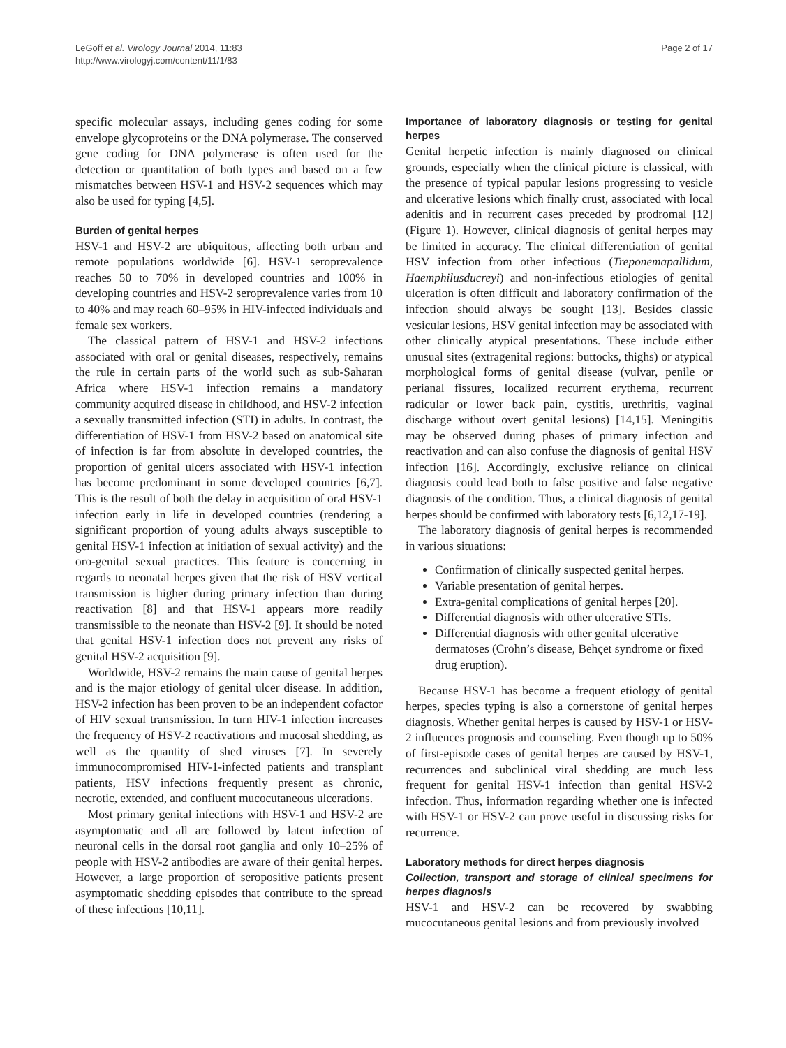LeGoff et al. Virology Journal 2014, 11:83
http://www.virologyj.com/content/11/1/83
Page 2 of 17
specific molecular assays, including genes coding for some envelope glycoproteins or the DNA polymerase. The conserved gene coding for DNA polymerase is often used for the detection or quantitation of both types and based on a few mismatches between HSV-1 and HSV-2 sequences which may also be used for typing [4,5].
Burden of genital herpes
HSV-1 and HSV-2 are ubiquitous, affecting both urban and remote populations worldwide [6]. HSV-1 seroprevalence reaches 50 to 70% in developed countries and 100% in developing countries and HSV-2 seroprevalence varies from 10 to 40% and may reach 60–95% in HIV-infected individuals and female sex workers.
The classical pattern of HSV-1 and HSV-2 infections associated with oral or genital diseases, respectively, remains the rule in certain parts of the world such as sub-Saharan Africa where HSV-1 infection remains a mandatory community acquired disease in childhood, and HSV-2 infection a sexually transmitted infection (STI) in adults. In contrast, the differentiation of HSV-1 from HSV-2 based on anatomical site of infection is far from absolute in developed countries, the proportion of genital ulcers associated with HSV-1 infection has become predominant in some developed countries [6,7]. This is the result of both the delay in acquisition of oral HSV-1 infection early in life in developed countries (rendering a significant proportion of young adults always susceptible to genital HSV-1 infection at initiation of sexual activity) and the oro-genital sexual practices. This feature is concerning in regards to neonatal herpes given that the risk of HSV vertical transmission is higher during primary infection than during reactivation [8] and that HSV-1 appears more readily transmissible to the neonate than HSV-2 [9]. It should be noted that genital HSV-1 infection does not prevent any risks of genital HSV-2 acquisition [9].
Worldwide, HSV-2 remains the main cause of genital herpes and is the major etiology of genital ulcer disease. In addition, HSV-2 infection has been proven to be an independent cofactor of HIV sexual transmission. In turn HIV-1 infection increases the frequency of HSV-2 reactivations and mucosal shedding, as well as the quantity of shed viruses [7]. In severely immunocompromised HIV-1-infected patients and transplant patients, HSV infections frequently present as chronic, necrotic, extended, and confluent mucocutaneous ulcerations.
Most primary genital infections with HSV-1 and HSV-2 are asymptomatic and all are followed by latent infection of neuronal cells in the dorsal root ganglia and only 10–25% of people with HSV-2 antibodies are aware of their genital herpes. However, a large proportion of seropositive patients present asymptomatic shedding episodes that contribute to the spread of these infections [10,11].
Importance of laboratory diagnosis or testing for genital herpes
Genital herpetic infection is mainly diagnosed on clinical grounds, especially when the clinical picture is classical, with the presence of typical papular lesions progressing to vesicle and ulcerative lesions which finally crust, associated with local adenitis and in recurrent cases preceded by prodromal [12] (Figure 1). However, clinical diagnosis of genital herpes may be limited in accuracy. The clinical differentiation of genital HSV infection from other infectious (Treponemapallidum, Haemphilusducreyi) and non-infectious etiologies of genital ulceration is often difficult and laboratory confirmation of the infection should always be sought [13]. Besides classic vesicular lesions, HSV genital infection may be associated with other clinically atypical presentations. These include either unusual sites (extragenital regions: buttocks, thighs) or atypical morphological forms of genital disease (vulvar, penile or perianal fissures, localized recurrent erythema, recurrent radicular or lower back pain, cystitis, urethritis, vaginal discharge without overt genital lesions) [14,15]. Meningitis may be observed during phases of primary infection and reactivation and can also confuse the diagnosis of genital HSV infection [16]. Accordingly, exclusive reliance on clinical diagnosis could lead both to false positive and false negative diagnosis of the condition. Thus, a clinical diagnosis of genital herpes should be confirmed with laboratory tests [6,12,17-19].
The laboratory diagnosis of genital herpes is recommended in various situations:
Confirmation of clinically suspected genital herpes.
Variable presentation of genital herpes.
Extra-genital complications of genital herpes [20].
Differential diagnosis with other ulcerative STIs.
Differential diagnosis with other genital ulcerative dermatoses (Crohn’s disease, Behçet syndrome or fixed drug eruption).
Because HSV-1 has become a frequent etiology of genital herpes, species typing is also a cornerstone of genital herpes diagnosis. Whether genital herpes is caused by HSV-1 or HSV-2 influences prognosis and counseling. Even though up to 50% of first-episode cases of genital herpes are caused by HSV-1, recurrences and subclinical viral shedding are much less frequent for genital HSV-1 infection than genital HSV-2 infection. Thus, information regarding whether one is infected with HSV-1 or HSV-2 can prove useful in discussing risks for recurrence.
Laboratory methods for direct herpes diagnosis
Collection, transport and storage of clinical specimens for herpes diagnosis
HSV-1 and HSV-2 can be recovered by swabbing mucocutaneous genital lesions and from previously involved